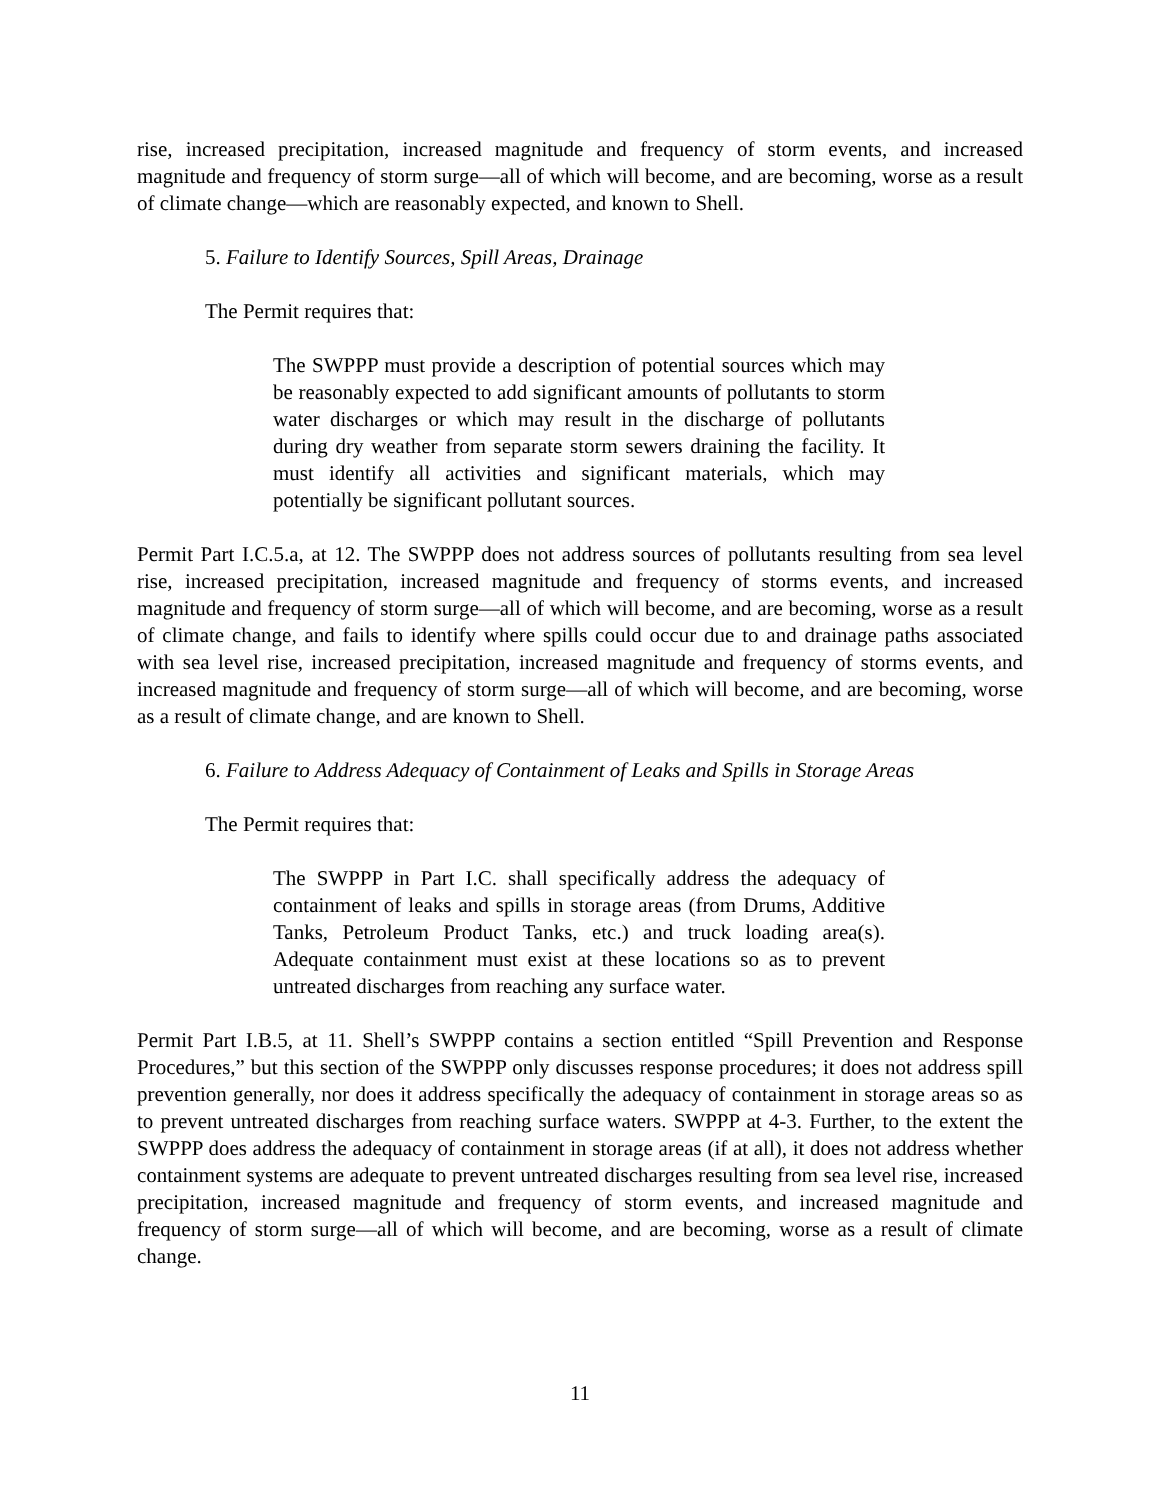rise, increased precipitation, increased magnitude and frequency of storm events, and increased magnitude and frequency of storm surge—all of which will become, and are becoming, worse as a result of climate change—which are reasonably expected, and known to Shell.
5. Failure to Identify Sources, Spill Areas, Drainage
The Permit requires that:
The SWPPP must provide a description of potential sources which may be reasonably expected to add significant amounts of pollutants to storm water discharges or which may result in the discharge of pollutants during dry weather from separate storm sewers draining the facility. It must identify all activities and significant materials, which may potentially be significant pollutant sources.
Permit Part I.C.5.a, at 12. The SWPPP does not address sources of pollutants resulting from sea level rise, increased precipitation, increased magnitude and frequency of storms events, and increased magnitude and frequency of storm surge—all of which will become, and are becoming, worse as a result of climate change, and fails to identify where spills could occur due to and drainage paths associated with sea level rise, increased precipitation, increased magnitude and frequency of storms events, and increased magnitude and frequency of storm surge—all of which will become, and are becoming, worse as a result of climate change, and are known to Shell.
6. Failure to Address Adequacy of Containment of Leaks and Spills in Storage Areas
The Permit requires that:
The SWPPP in Part I.C. shall specifically address the adequacy of containment of leaks and spills in storage areas (from Drums, Additive Tanks, Petroleum Product Tanks, etc.) and truck loading area(s). Adequate containment must exist at these locations so as to prevent untreated discharges from reaching any surface water.
Permit Part I.B.5, at 11. Shell’s SWPPP contains a section entitled “Spill Prevention and Response Procedures,” but this section of the SWPPP only discusses response procedures; it does not address spill prevention generally, nor does it address specifically the adequacy of containment in storage areas so as to prevent untreated discharges from reaching surface waters. SWPPP at 4-3. Further, to the extent the SWPPP does address the adequacy of containment in storage areas (if at all), it does not address whether containment systems are adequate to prevent untreated discharges resulting from sea level rise, increased precipitation, increased magnitude and frequency of storm events, and increased magnitude and frequency of storm surge—all of which will become, and are becoming, worse as a result of climate change.
11